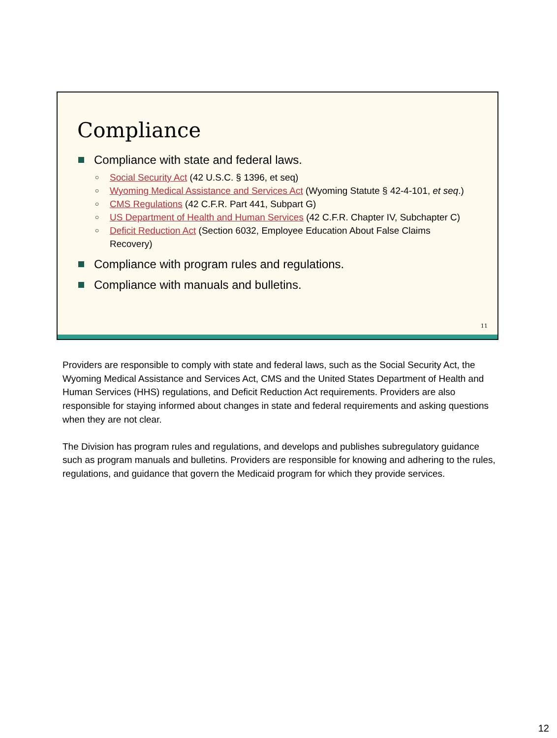Compliance
Compliance with state and federal laws.
Social Security Act (42 U.S.C. § 1396, et seq)
Wyoming Medical Assistance and Services Act (Wyoming Statute § 42-4-101, et seq.)
CMS Regulations (42 C.F.R. Part 441, Subpart G)
US Department of Health and Human Services (42 C.F.R. Chapter IV, Subchapter C)
Deficit Reduction Act (Section 6032, Employee Education About False Claims Recovery)
Compliance with program rules and regulations.
Compliance with manuals and bulletins.
11
Providers are responsible to comply with state and federal laws, such as the Social Security Act, the Wyoming Medical Assistance and Services Act, CMS and the United States Department of Health and Human Services (HHS) regulations, and Deficit Reduction Act requirements. Providers are also responsible for staying informed about changes in state and federal requirements and asking questions when they are not clear.
The Division has program rules and regulations, and develops and publishes subregulatory guidance such as program manuals and bulletins. Providers are responsible for knowing and adhering to the rules, regulations, and guidance that govern the Medicaid program for which they provide services.
12